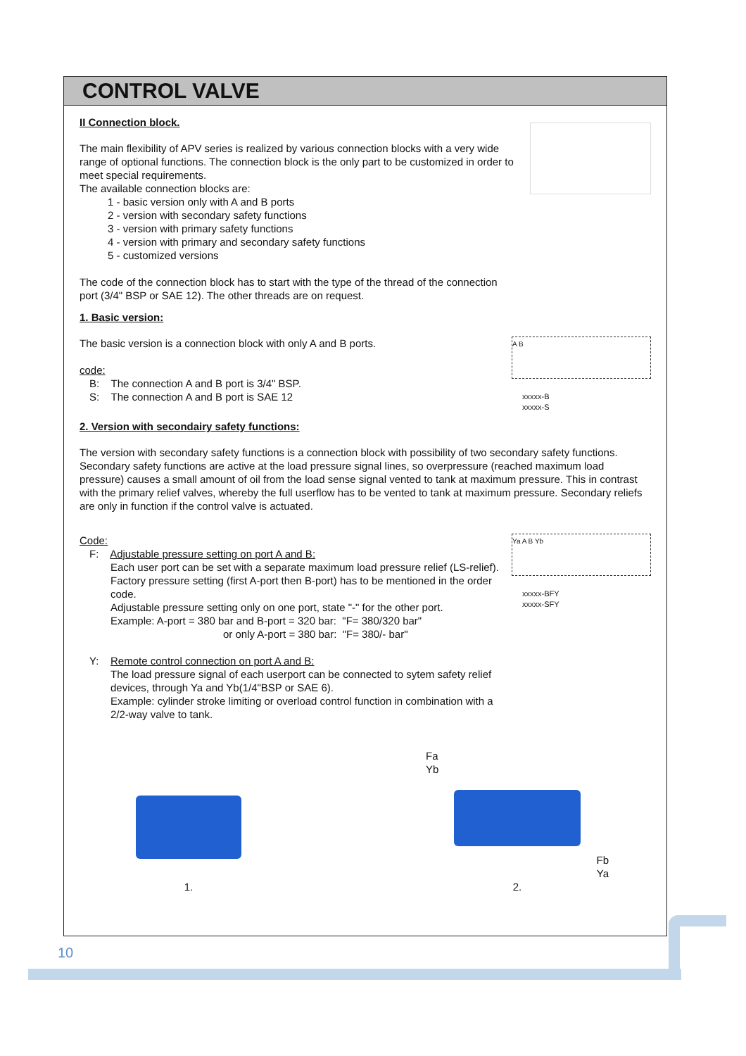CONTROL VALVE
II Connection block.
The main flexibility of APV series is realized by various connection blocks with a very wide range of optional functions. The connection block is the only part to be customized in order to meet special requirements.
The available connection blocks are:
1 - basic version only with A and B ports
2 - version with secondary safety functions
3 - version with primary safety functions
4 - version with primary and secondary safety functions
5 - customized versions
The code of the connection block has to start with the type of the thread of the connection port (3/4" BSP or SAE 12). The other threads are on request.
1. Basic version:
The basic version is a connection block with only A and B ports.
code:
B: The connection A and B port is 3/4" BSP.
S: The connection A and B port is SAE 12
A B
xxxxx-B
xxxxx-S
2. Version with secondairy safety functions:
The version with secondary safety functions is a connection block with possibility of two secondary safety functions. Secondary safety functions are active at the load pressure signal lines, so overpressure (reached maximum load pressure) causes a small amount of oil from the load sense signal vented to tank at maximum pressure. This in contrast with the primary relief valves, whereby the full userflow has to be vented to tank at maximum pressure. Secondary reliefs are only in function if the control valve is actuated.
Code:
F: Adjustable pressure setting on port A and B:
Each user port can be set with a separate maximum load pressure relief (LS-relief).
Factory pressure setting (first A-port then B-port) has to be mentioned in the order code.
Adjustable pressure setting only on one port, state "-" for the other port.
Example: A-port = 380 bar and B-port = 320 bar: "F= 380/320 bar"
or only A-port = 380 bar: "F= 380/- bar"
Y: Remote control connection on port A and B:
The load pressure signal of each userport can be connected to sytem safety relief devices, through Ya and Yb(1/4"BSP or SAE 6).
Example: cylinder stroke limiting or overload control function in combination with a 2/2-way valve to tank.
Ya A B Yb
xxxxx-BFY
xxxxx-SFY
1.
Fa
Yb
Fb
Ya
2.
10